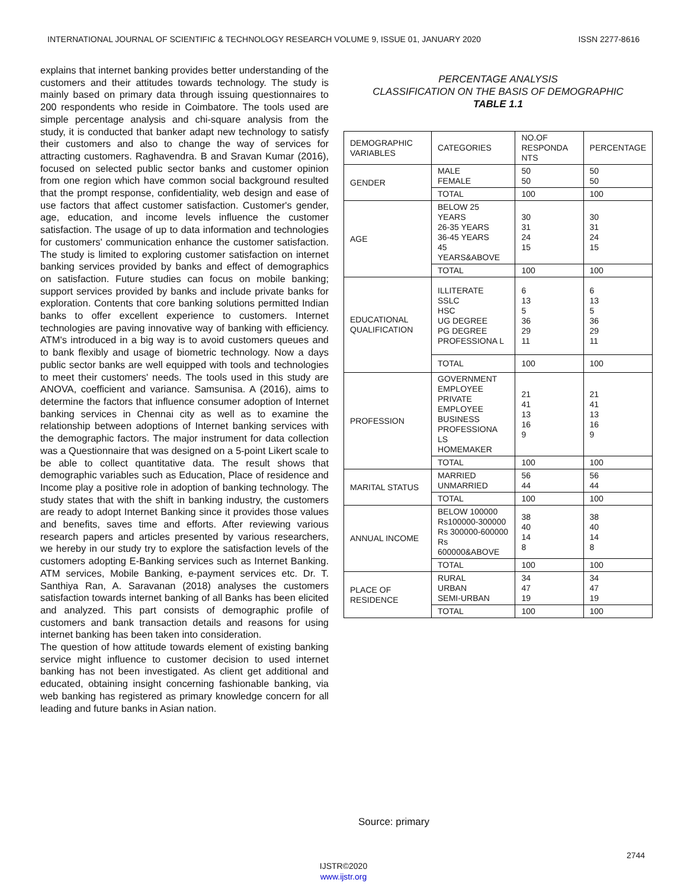INTERNATIONAL JOURNAL OF SCIENTIFIC & TECHNOLOGY RESEARCH VOLUME 9, ISSUE 01, JANUARY 2020 ISSN 2277-8616
explains that internet banking provides better understanding of the customers and their attitudes towards technology. The study is mainly based on primary data through issuing questionnaires to 200 respondents who reside in Coimbatore. The tools used are simple percentage analysis and chi-square analysis from the study, it is conducted that banker adapt new technology to satisfy their customers and also to change the way of services for attracting customers. Raghavendra. B and Sravan Kumar (2016), focused on selected public sector banks and customer opinion from one region which have common social background resulted that the prompt response, confidentiality, web design and ease of use factors that affect customer satisfaction. Customer's gender, age, education, and income levels influence the customer satisfaction. The usage of up to data information and technologies for customers' communication enhance the customer satisfaction. The study is limited to exploring customer satisfaction on internet banking services provided by banks and effect of demographics on satisfaction. Future studies can focus on mobile banking; support services provided by banks and include private banks for exploration. Contents that core banking solutions permitted Indian banks to offer excellent experience to customers. Internet technologies are paving innovative way of banking with efficiency. ATM's introduced in a big way is to avoid customers queues and to bank flexibly and usage of biometric technology. Now a days public sector banks are well equipped with tools and technologies to meet their customers' needs. The tools used in this study are ANOVA, coefficient and variance. Samsunisa. A (2016), aims to determine the factors that influence consumer adoption of Internet banking services in Chennai city as well as to examine the relationship between adoptions of Internet banking services with the demographic factors. The major instrument for data collection was a Questionnaire that was designed on a 5-point Likert scale to be able to collect quantitative data. The result shows that demographic variables such as Education, Place of residence and Income play a positive role in adoption of banking technology. The study states that with the shift in banking industry, the customers are ready to adopt Internet Banking since it provides those values and benefits, saves time and efforts. After reviewing various research papers and articles presented by various researchers, we hereby in our study try to explore the satisfaction levels of the customers adopting E-Banking services such as Internet Banking. ATM services, Mobile Banking, e-payment services etc. Dr. T. Santhiya Ran, A. Saravanan (2018) analyses the customers satisfaction towards internet banking of all Banks has been elicited and analyzed. This part consists of demographic profile of customers and bank transaction details and reasons for using internet banking has been taken into consideration.
The question of how attitude towards element of existing banking service might influence to customer decision to used internet banking has not been investigated. As client get additional and educated, obtaining insight concerning fashionable banking, via web banking has registered as primary knowledge concern for all leading and future banks in Asian nation.
PERCENTAGE ANALYSIS
CLASSIFICATION ON THE BASIS OF DEMOGRAPHIC
TABLE 1.1
| DEMOGRAPHIC VARIABLES | CATEGORIES | NO.OF RESPONDA NTS | PERCENTAGE |
| GENDER | MALE FEMALE | 50 50 | 50 50 |
| | TOTAL | 100 | 100 |
| AGE | BELOW 25 YEARS 26-35 YEARS 36-45 YEARS 45 YEARS&ABOVE | 30 31 24 15 | 30 31 24 15 |
| | TOTAL | 100 | 100 |
| EDUCATIONAL QUALIFICATION | ILLITERATE SSLC HSC UG DEGREE PG DEGREE PROFESSIONA L | 6 13 5 36 29 11 | 6 13 5 36 29 11 |
| | TOTAL | 100 | 100 |
| PROFESSION | GOVERNMENT EMPLOYEE PRIVATE EMPLOYEE BUSINESS PROFESSIONA LS HOMEMAKER | 21 41 13 16 9 | 21 41 13 16 9 |
| | TOTAL | 100 | 100 |
| MARITAL STATUS | MARRIED UNMARRIED | 56 44 | 56 44 |
| | TOTAL | 100 | 100 |
| ANNUAL INCOME | BELOW 100000 Rs100000-300000 Rs 300000-600000 Rs 600000&ABOVE | 38 40 14 8 | 38 40 14 8 |
| | TOTAL | 100 | 100 |
| PLACE OF RESIDENCE | RURAL URBAN SEMI-URBAN | 34 47 19 | 34 47 19 |
| | TOTAL | 100 | 100 |
Source: primary
2744
IJSTR©2020
www.ijstr.org